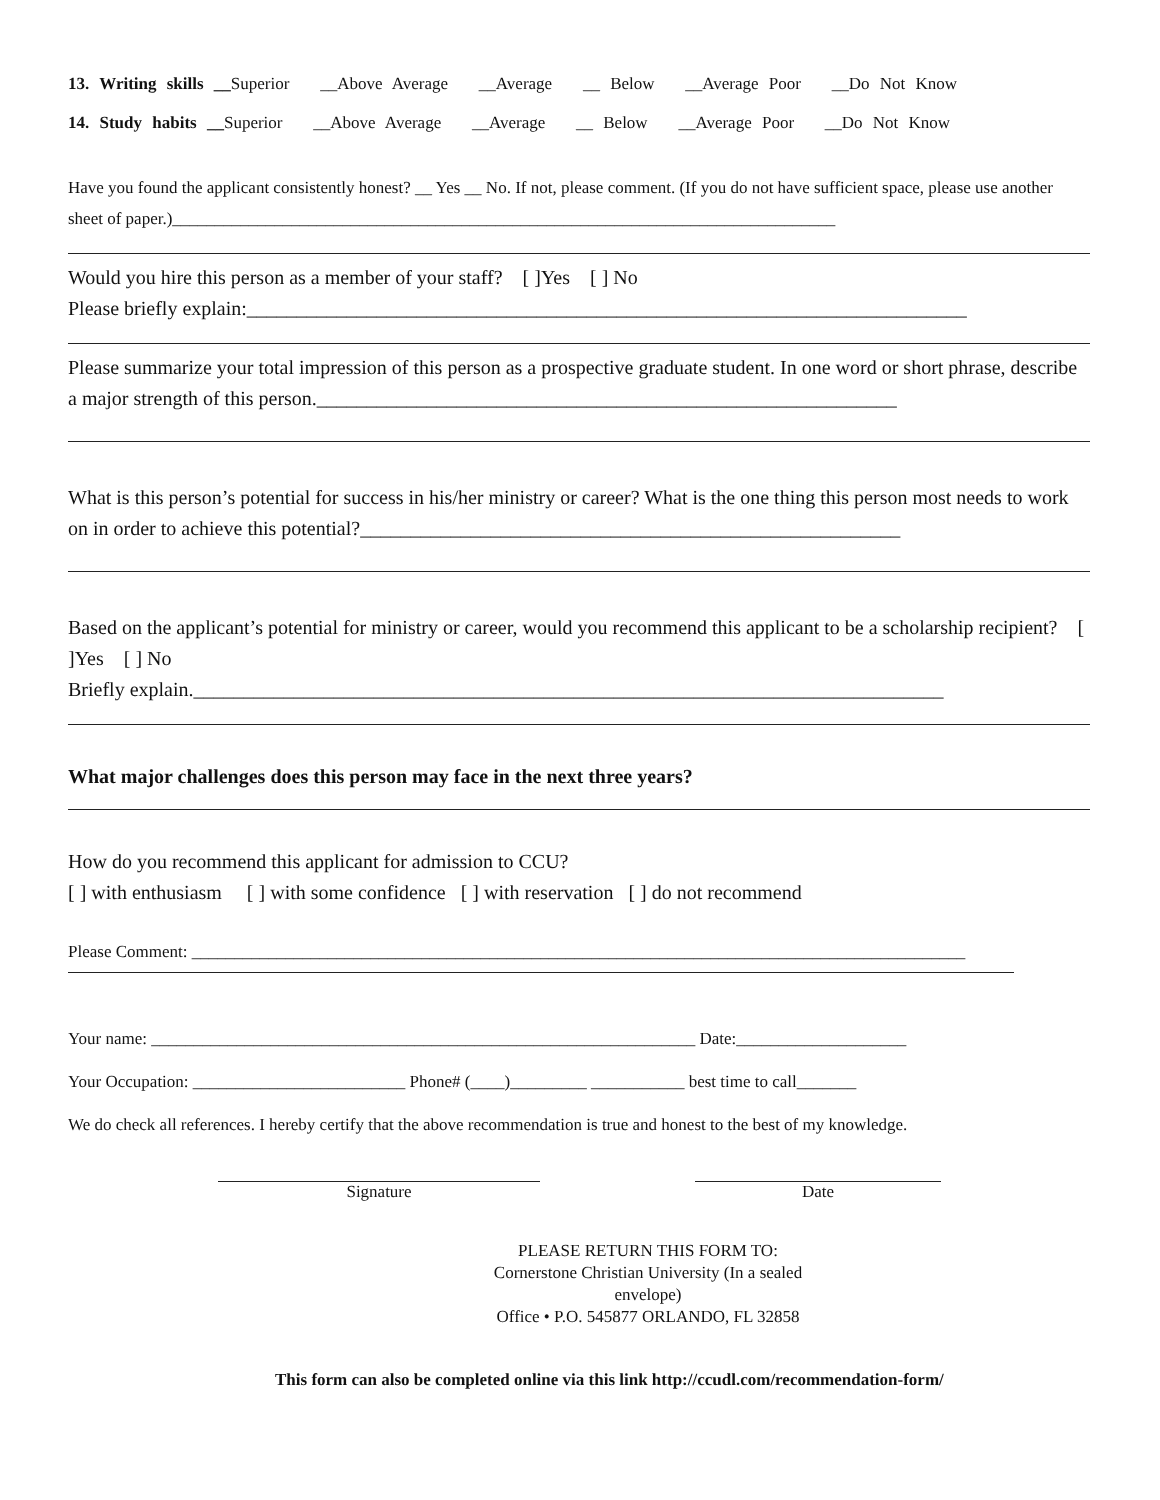13. Writing skills __Superior __Above Average __Average __ Below __Average Poor __Do Not Know
14. Study habits __Superior __Above Average __Average __ Below __Average Poor __Do Not Know
Have you found the applicant consistently honest? __ Yes __ No. If not, please comment. (If you do not have sufficient space, please use another sheet of paper.)______________________________________________________________________________
Would you hire this person as a member of your staff? [ ]Yes [ ] No
Please briefly explain:________________________________________________________________________
Please summarize your total impression of this person as a prospective graduate student. In one word or short phrase, describe a major strength of this person.__________________________________________________________
What is this person’s potential for success in his/her ministry or career? What is the one thing this person most needs to work on in order to achieve this potential?______________________________________________________
Based on the applicant’s potential for ministry or career, would you recommend this applicant to be a scholarship recipient? [ ]Yes [ ] No
Briefly explain.___________________________________________________________________________
What major challenges does this person may face in the next three years?
How do you recommend this applicant for admission to CCU?
[ ] with enthusiasm [ ] with some confidence [ ] with reservation [ ] do not recommend
Please Comment: ___________________________________________________________________________________________
Your name: ________________________________________________________________ Date:____________________
Your Occupation: _________________________ Phone# (____)_________ ___________ best time to call_______
We do check all references. I hereby certify that the above recommendation is true and honest to the best of my knowledge.
Signature Date
PLEASE RETURN THIS FORM TO:
Cornerstone Christian University (In a sealed envelope)
Office • P.O. 545877 ORLANDO, FL 32858
This form can also be completed online via this link http://ccudl.com/recommendation-form/